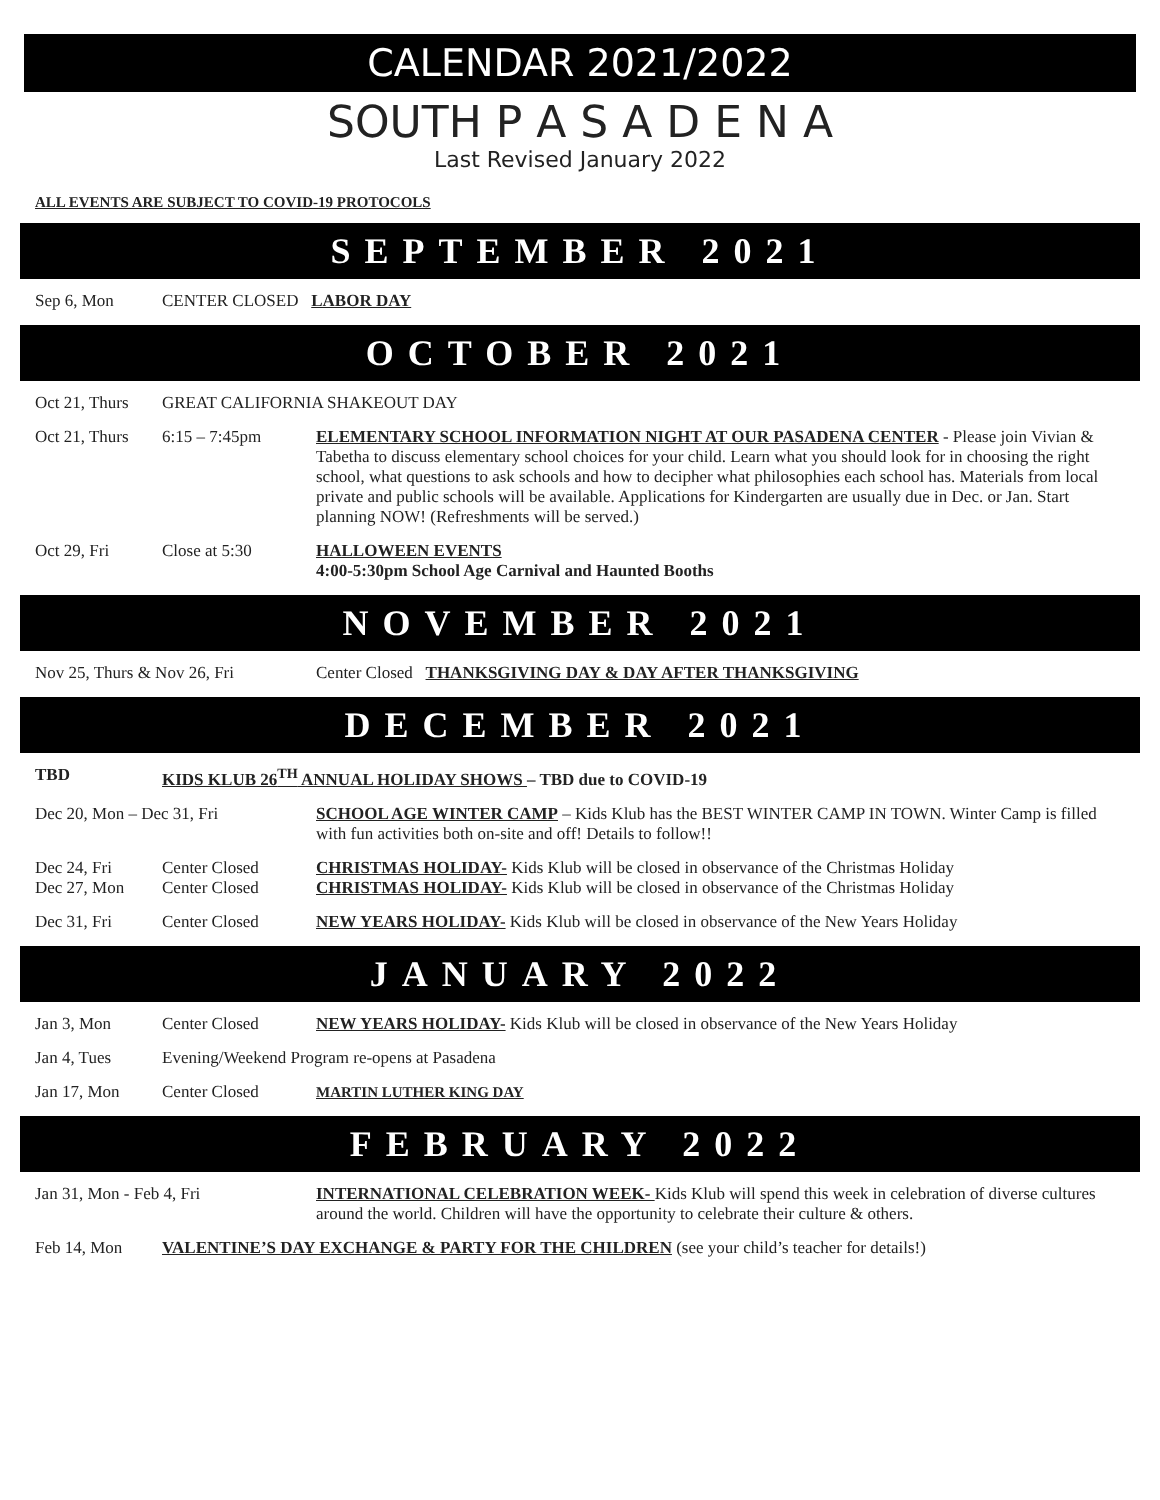CALENDAR 2021/2022
SOUTH P A S A D E N A
Last Revised January 2022
ALL EVENTS ARE SUBJECT TO COVID-19 PROTOCOLS
SEPTEMBER 2021
Sep 6, Mon CENTER CLOSED LABOR DAY
OCTOBER 2021
Oct 21, Thurs
GREAT CALIFORNIA SHAKEOUT DAY
Oct 21, Thurs
6:15 – 7:45pm ELEMENTARY SCHOOL INFORMATION NIGHT AT OUR PASADENA CENTER - Please join Vivian & Tabetha to discuss elementary school choices for your child. Learn what you should look for in choosing the right school, what questions to ask schools and how to decipher what philosophies each school has. Materials from local private and public schools will be available. Applications for Kindergarten are usually due in Dec. or Jan. Start planning NOW! (Refreshments will be served.)
Oct 29, Fri Close at 5:30 HALLOWEEN EVENTS
4:00-5:30pm School Age Carnival and Haunted Booths
NOVEMBER 2021
Nov 25, Thurs & Nov 26, Fri Center Closed THANKSGIVING DAY & DAY AFTER THANKSGIVING
DECEMBER 2021
TBD KIDS KLUB 26<sup>TH</sup> ANNUAL HOLIDAY SHOWS – TBD due to COVID-19
Dec 20, Mon – Dec 31, Fri SCHOOL AGE WINTER CAMP – Kids Klub has the BEST WINTER CAMP IN TOWN. Winter Camp is filled with fun activities both on-site and off! Details to follow!!
Dec 24, Fri Center Closed CHRISTMAS HOLIDAY- Kids Klub will be closed in observance of the Christmas Holiday
Dec 27, Mon Center Closed CHRISTMAS HOLIDAY- Kids Klub will be closed in observance of the Christmas Holiday
Dec 31, Fri Center Closed NEW YEARS HOLIDAY- Kids Klub will be closed in observance of the New Years Holiday
JANUARY 2022
Jan 3, Mon Center Closed NEW YEARS HOLIDAY- Kids Klub will be closed in observance of the New Years Holiday
Jan 4, Tues Evening/Weekend Program re-opens at Pasadena
Jan 17, Mon Center Closed MARTIN LUTHER KING DAY
FEBRUARY 2022
Jan 31, Mon - Feb 4, Fri INTERNATIONAL CELEBRATION WEEK- Kids Klub will spend this week in celebration of diverse cultures around the world. Children will have the opportunity to celebrate their culture & others.
Feb 14, Mon VALENTINE’S DAY EXCHANGE & PARTY FOR THE CHILDREN (see your child’s teacher for details!)